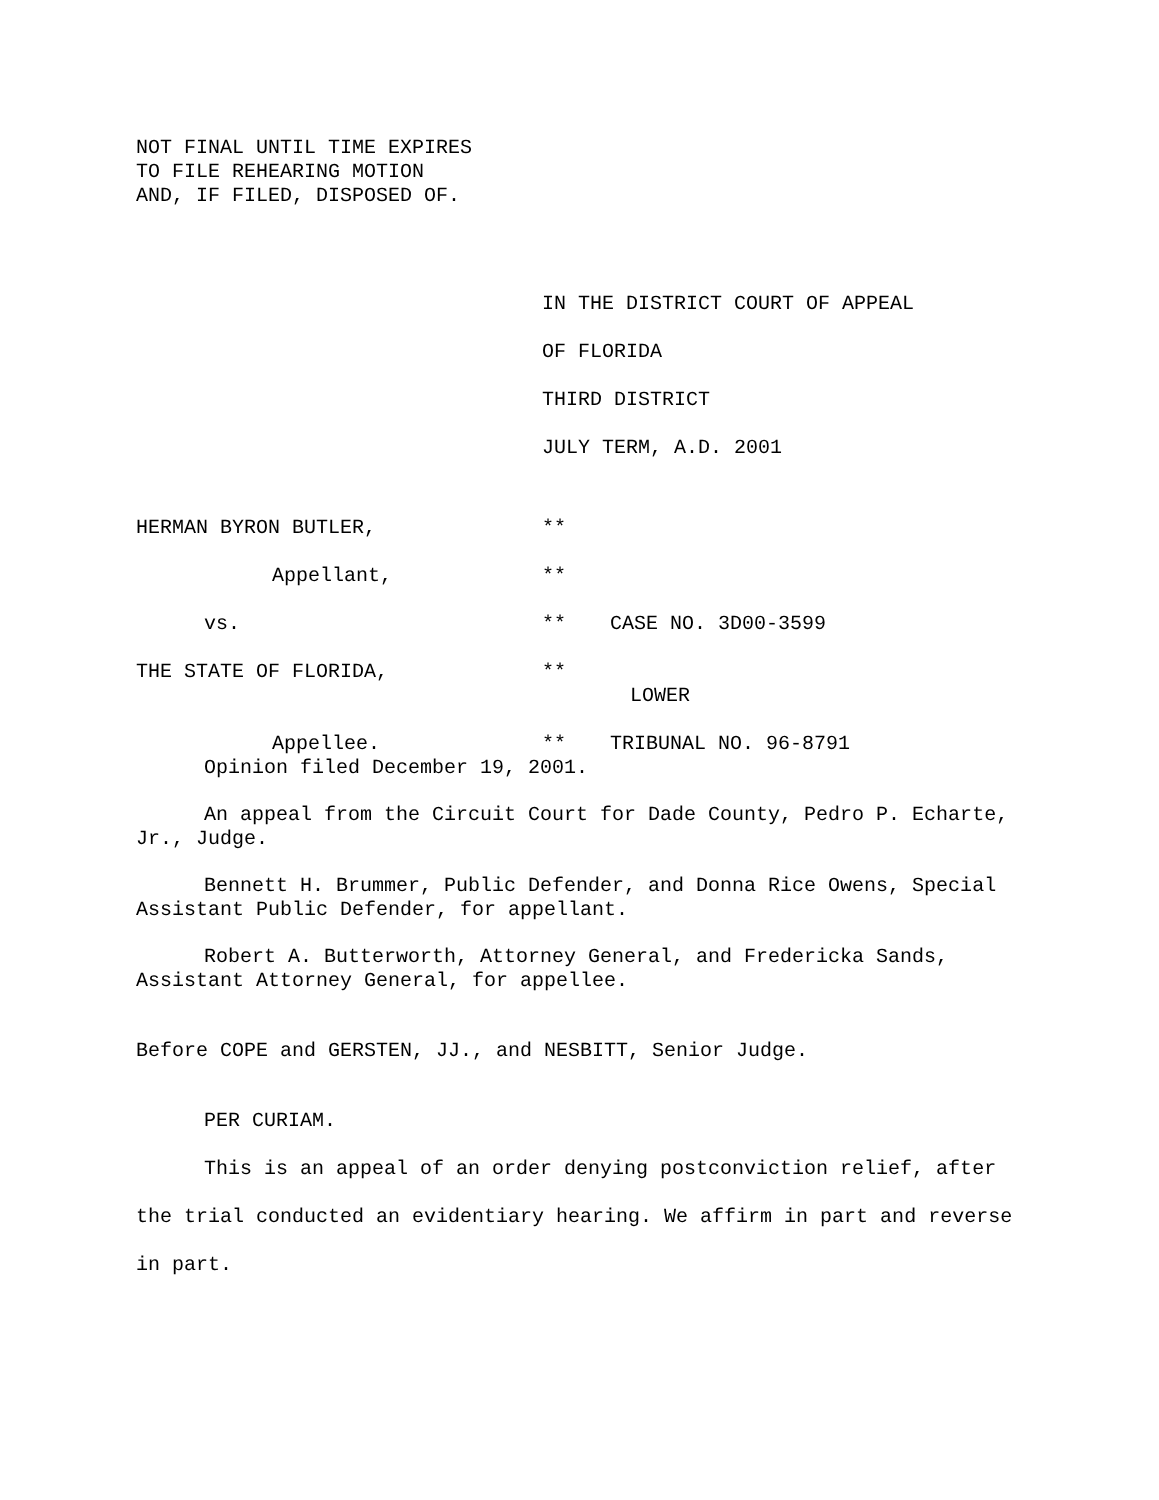NOT FINAL UNTIL TIME EXPIRES
TO FILE REHEARING MOTION
AND, IF FILED, DISPOSED OF.
IN THE DISTRICT COURT OF APPEAL
OF FLORIDA
THIRD DISTRICT
JULY TERM, A.D. 2001
| HERMAN BYRON BUTLER, | ** | |
| Appellant, | ** | |
| vs. | ** | CASE NO. 3D00-3599 |
| THE STATE OF FLORIDA, | ** | LOWER |
| Appellee. | ** | TRIBUNAL NO. 96-8791 |
Opinion filed December 19, 2001.
An appeal from the Circuit Court for Dade County, Pedro P. Echarte, Jr., Judge.
Bennett H. Brummer, Public Defender, and Donna Rice Owens, Special Assistant Public Defender, for appellant.
Robert A. Butterworth, Attorney General, and Fredericka Sands, Assistant Attorney General, for appellee.
Before COPE and GERSTEN, JJ., and NESBITT, Senior Judge.
PER CURIAM.
This is an appeal of an order denying postconviction relief, after the trial conducted an evidentiary hearing. We affirm in part and reverse in part.